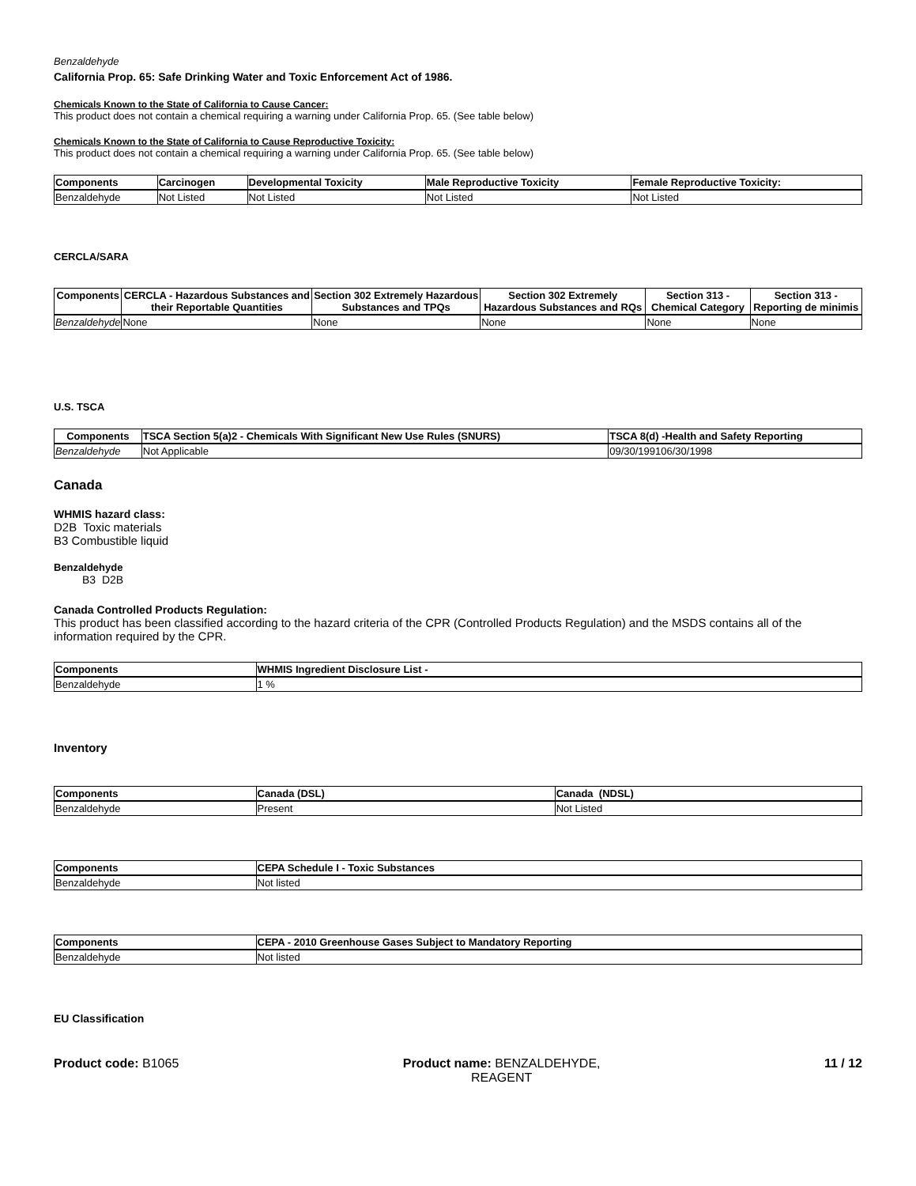Benzaldehyde
California Prop. 65: Safe Drinking Water and Toxic Enforcement Act of 1986.
Chemicals Known to the State of California to Cause Cancer:
This product does not contain a chemical requiring a warning under California Prop. 65. (See table below)
Chemicals Known to the State of California to Cause Reproductive Toxicity:
This product does not contain a chemical requiring a warning under California Prop. 65. (See table below)
| Components | Carcinogen | Developmental Toxicity | Male Reproductive Toxicity | Female Reproductive Toxicity: |
| --- | --- | --- | --- | --- |
| Benzaldehyde | Not Listed | Not Listed | Not Listed | Not Listed |
CERCLA/SARA
| Components | CERCLA - Hazardous Substances and their Reportable Quantities | Section 302 Extremely Hazardous Substances and TPQs | Section 302 Extremely Hazardous Substances and RQs | Section 313 - Chemical Category | Section 313 - Reporting de minimis |
| --- | --- | --- | --- | --- | --- |
| Benzaldehyde | None | None | None | None | None |
U.S. TSCA
| Components | TSCA Section 5(a)2 - Chemicals With Significant New Use Rules (SNURS) | TSCA 8(d) -Health and Safety Reporting |
| --- | --- | --- |
| Benzaldehyde | Not Applicable | 09/30/199106/30/1998 |
Canada
WHMIS hazard class:
D2B Toxic materials
B3 Combustible liquid
Benzaldehyde
B3 D2B
Canada Controlled Products Regulation:
This product has been classified according to the hazard criteria of the CPR (Controlled Products Regulation) and the MSDS contains all of the information required by the CPR.
| Components | WHMIS Ingredient Disclosure List - |
| --- | --- |
| Benzaldehyde | 1 % |
Inventory
| Components | Canada (DSL) | Canada (NDSL) |
| --- | --- | --- |
| Benzaldehyde | Present | Not Listed |
| Components | CEPA Schedule I - Toxic Substances |
| --- | --- |
| Benzaldehyde | Not listed |
| Components | CEPA - 2010 Greenhouse Gases Subject to Mandatory Reporting |
| --- | --- |
| Benzaldehyde | Not listed |
EU Classification
Product code: B1065 Product name: BENZALDEHYDE,
REAGENT
11 / 12